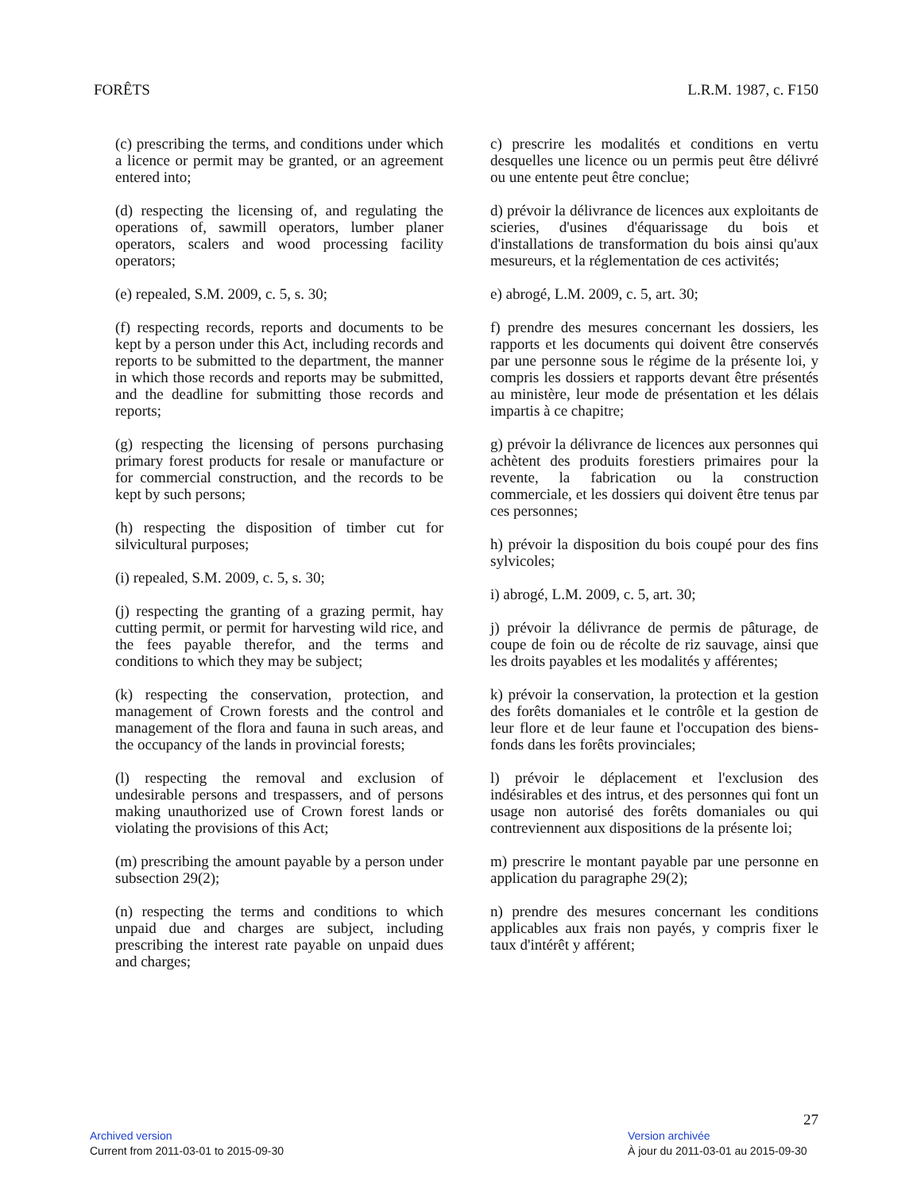FORÊTS L.R.M. 1987, c. F150
(c) prescribing the terms, and conditions under which a licence or permit may be granted, or an agreement entered into;
(d) respecting the licensing of, and regulating the operations of, sawmill operators, lumber planer operators, scalers and wood processing facility operators;
(e) repealed, S.M. 2009, c. 5, s. 30;
(f) respecting records, reports and documents to be kept by a person under this Act, including records and reports to be submitted to the department, the manner in which those records and reports may be submitted, and the deadline for submitting those records and reports;
(g) respecting the licensing of persons purchasing primary forest products for resale or manufacture or for commercial construction, and the records to be kept by such persons;
(h) respecting the disposition of timber cut for silvicultural purposes;
(i) repealed, S.M. 2009, c. 5, s. 30;
(j) respecting the granting of a grazing permit, hay cutting permit, or permit for harvesting wild rice, and the fees payable therefor, and the terms and conditions to which they may be subject;
(k) respecting the conservation, protection, and management of Crown forests and the control and management of the flora and fauna in such areas, and the occupancy of the lands in provincial forests;
(l) respecting the removal and exclusion of undesirable persons and trespassers, and of persons making unauthorized use of Crown forest lands or violating the provisions of this Act;
(m) prescribing the amount payable by a person under subsection 29(2);
(n) respecting the terms and conditions to which unpaid due and charges are subject, including prescribing the interest rate payable on unpaid dues and charges;
c) prescrire les modalités et conditions en vertu desquelles une licence ou un permis peut être délivré ou une entente peut être conclue;
d) prévoir la délivrance de licences aux exploitants de scieries, d'usines d'équarissage du bois et d'installations de transformation du bois ainsi qu'aux mesureurs, et la réglementation de ces activités;
e) abrogé, L.M. 2009, c. 5, art. 30;
f) prendre des mesures concernant les dossiers, les rapports et les documents qui doivent être conservés par une personne sous le régime de la présente loi, y compris les dossiers et rapports devant être présentés au ministère, leur mode de présentation et les délais impartis à ce chapitre;
g) prévoir la délivrance de licences aux personnes qui achètent des produits forestiers primaires pour la revente, la fabrication ou la construction commerciale, et les dossiers qui doivent être tenus par ces personnes;
h) prévoir la disposition du bois coupé pour des fins sylvicoles;
i) abrogé, L.M. 2009, c. 5, art. 30;
j) prévoir la délivrance de permis de pâturage, de coupe de foin ou de récolte de riz sauvage, ainsi que les droits payables et les modalités y afférentes;
k) prévoir la conservation, la protection et la gestion des forêts domaniales et le contrôle et la gestion de leur flore et de leur faune et l'occupation des biens-fonds dans les forêts provinciales;
l) prévoir le déplacement et l'exclusion des indésirables et des intrus, et des personnes qui font un usage non autorisé des forêts domaniales ou qui contreviennent aux dispositions de la présente loi;
m) prescrire le montant payable par une personne en application du paragraphe 29(2);
n) prendre des mesures concernant les conditions applicables aux frais non payés, y compris fixer le taux d'intérêt y afférent;
27
Archived version
Current from 2011-03-01 to 2015-09-30
Version archivée
À jour du 2011-03-01 au 2015-09-30